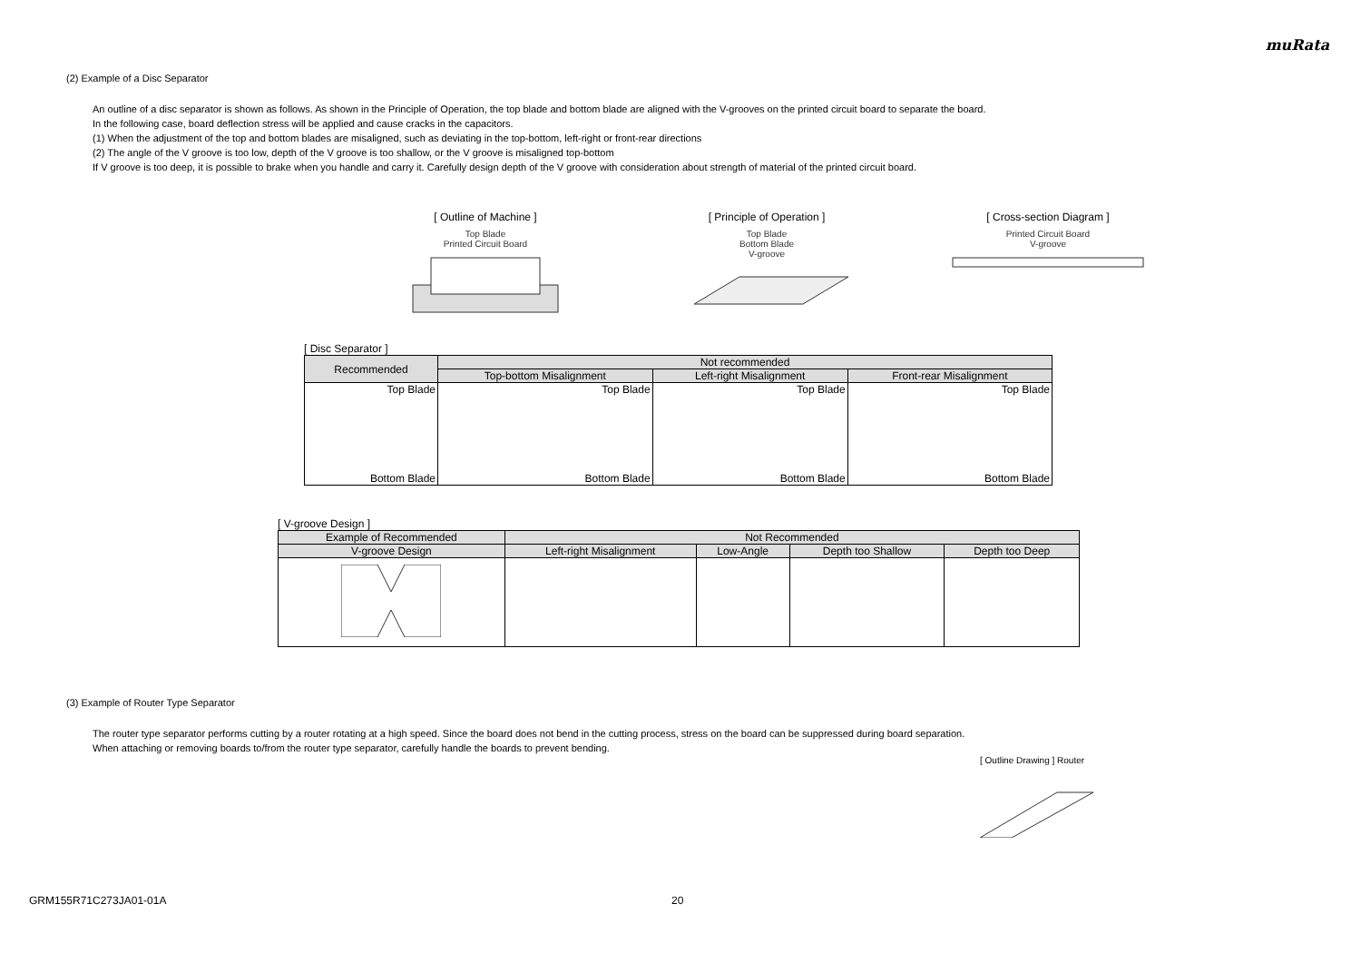muRata
(2) Example of a Disc Separator
An outline of a disc separator is shown as follows. As shown in the Principle of Operation, the top blade and bottom blade are aligned with the V-grooves on the printed circuit board to separate the board.
In the following case, board deflection stress will be applied and cause cracks in the capacitors.
(1) When the adjustment of the top and bottom blades are misaligned, such as deviating in the top-bottom, left-right or front-rear directions
(2) The angle of the V groove is too low, depth of the V groove is too shallow, or the V groove is misaligned top-bottom
If V groove is too deep, it is possible to brake when you handle and carry it. Carefully design depth of the V groove with consideration about strength of material of the printed circuit board.
[ Outline of Machine ]
Top Blade
Printed Circuit Board
[ Principle of Operation ]
Top Blade
Bottom Blade
V-groove
[ Cross-section Diagram ]
Printed Circuit Board
V-groove
[ Disc Separator ]
| Recommended | Not recommended | | |
| --- | --- | --- | --- |
| | Top-bottom Misalignment | Left-right Misalignment | Front-rear Misalignment |
| Top Blade Bottom Blade | Top Blade Bottom Blade | Top Blade Bottom Blade | Top Blade Bottom Blade |
[ V-groove Design ]
| Example of Recommended | Not Recommended | | | |
| --- | --- | --- | --- | --- |
| V-groove Design | Left-right Misalignment | Low-Angle | Depth too Shallow | Depth too Deep |
(3) Example of Router Type Separator
The router type separator performs cutting by a router rotating at a high speed. Since the board does not bend in the cutting process, stress on the board can be suppressed during board separation.
When attaching or removing boards to/from the router type separator, carefully handle the boards to prevent bending.
[ Outline Drawing ] Router
GRM155R71C273JA01-01A 20